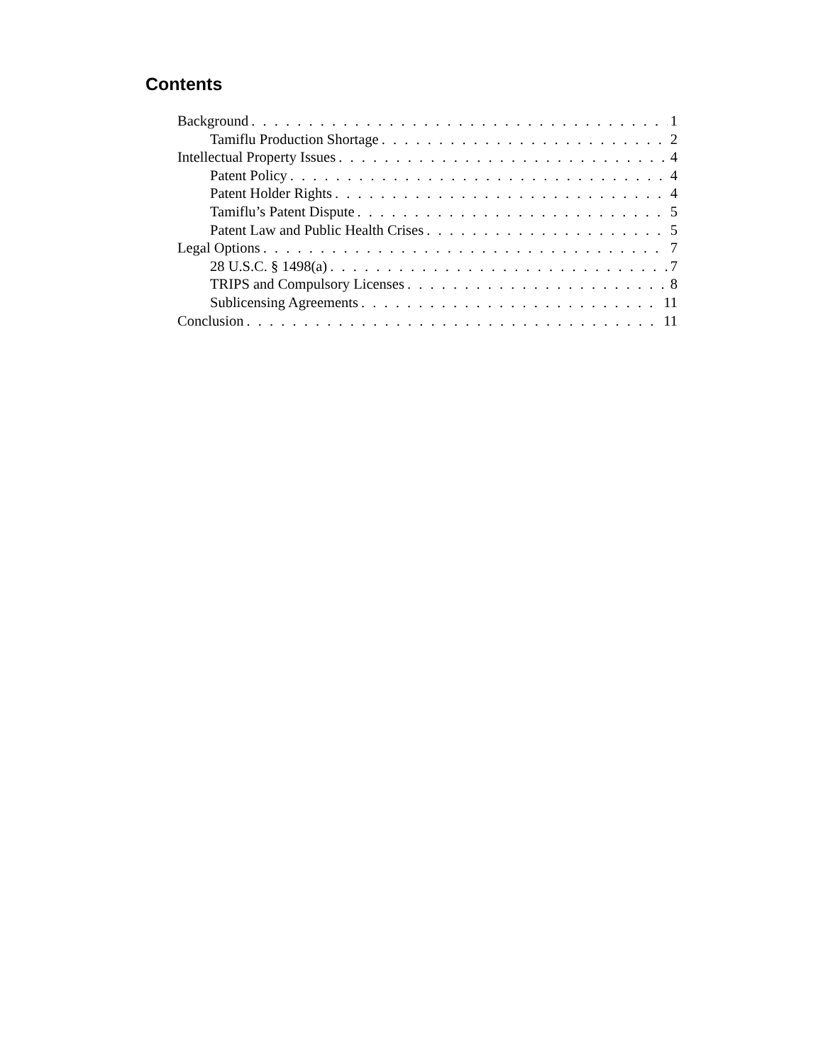Contents
Background 1
Tamiflu Production Shortage 2
Intellectual Property Issues 4
Patent Policy 4
Patent Holder Rights 4
Tamiflu’s Patent Dispute 5
Patent Law and Public Health Crises 5
Legal Options 7
28 U.S.C. § 1498(a) 7
TRIPS and Compulsory Licenses 8
Sublicensing Agreements 11
Conclusion 11